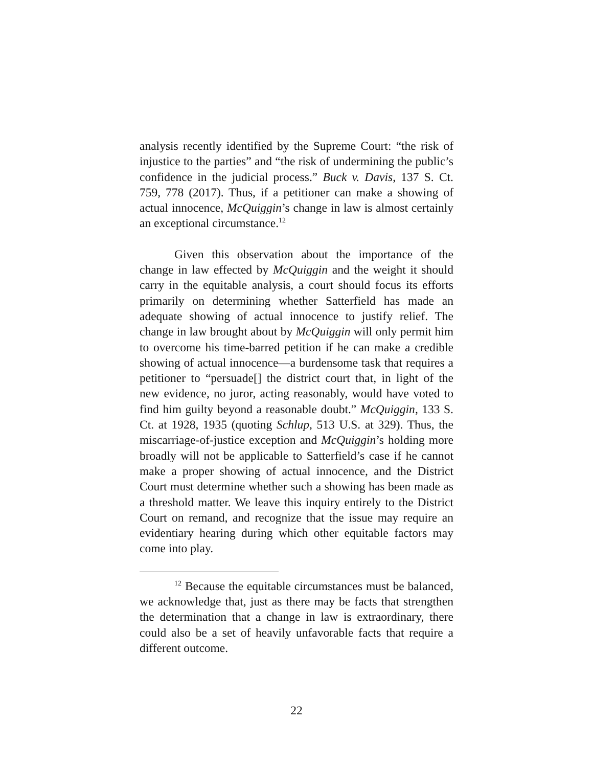analysis recently identified by the Supreme Court: “the risk of injustice to the parties” and “the risk of undermining the public’s confidence in the judicial process.” Buck v. Davis, 137 S. Ct. 759, 778 (2017). Thus, if a petitioner can make a showing of actual innocence, McQuiggin’s change in law is almost certainly an exceptional circumstance.<sup>12</sup>
Given this observation about the importance of the change in law effected by McQuiggin and the weight it should carry in the equitable analysis, a court should focus its efforts primarily on determining whether Satterfield has made an adequate showing of actual innocence to justify relief. The change in law brought about by McQuiggin will only permit him to overcome his time-barred petition if he can make a credible showing of actual innocence—a burdensome task that requires a petitioner to “persuade[] the district court that, in light of the new evidence, no juror, acting reasonably, would have voted to find him guilty beyond a reasonable doubt.” McQuiggin, 133 S. Ct. at 1928, 1935 (quoting Schlup, 513 U.S. at 329). Thus, the miscarriage-of-justice exception and McQuiggin’s holding more broadly will not be applicable to Satterfield’s case if he cannot make a proper showing of actual innocence, and the District Court must determine whether such a showing has been made as a threshold matter. We leave this inquiry entirely to the District Court on remand, and recognize that the issue may require an evidentiary hearing during which other equitable factors may come into play.
<sup>12</sup> Because the equitable circumstances must be balanced, we acknowledge that, just as there may be facts that strengthen the determination that a change in law is extraordinary, there could also be a set of heavily unfavorable facts that require a different outcome.
22